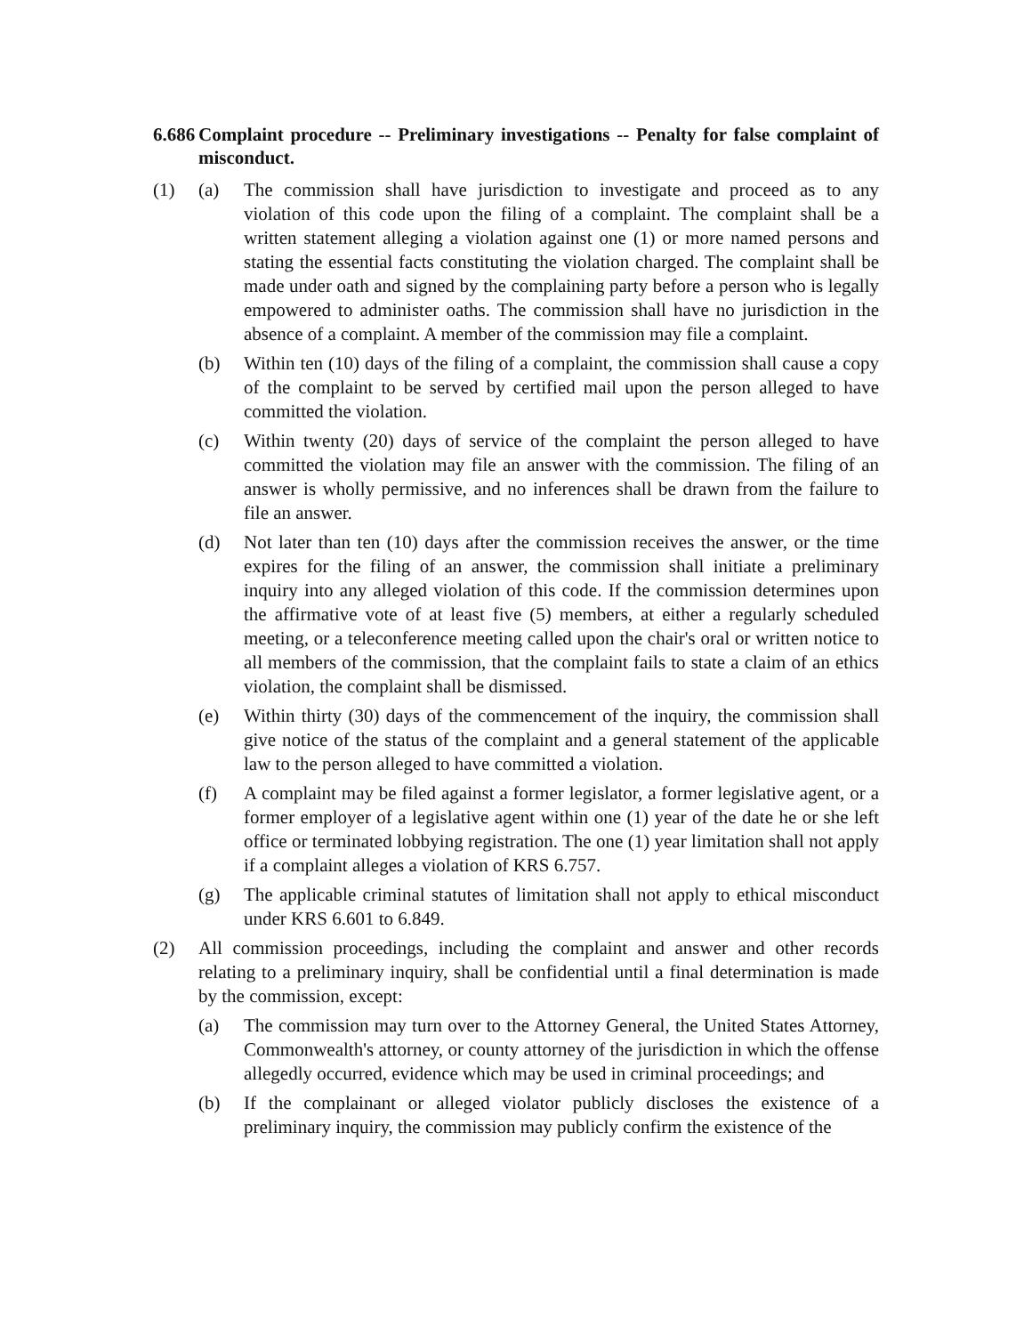6.686 Complaint procedure -- Preliminary investigations -- Penalty for false complaint of misconduct.
(1) (a) The commission shall have jurisdiction to investigate and proceed as to any violation of this code upon the filing of a complaint. The complaint shall be a written statement alleging a violation against one (1) or more named persons and stating the essential facts constituting the violation charged. The complaint shall be made under oath and signed by the complaining party before a person who is legally empowered to administer oaths. The commission shall have no jurisdiction in the absence of a complaint. A member of the commission may file a complaint.
(b) Within ten (10) days of the filing of a complaint, the commission shall cause a copy of the complaint to be served by certified mail upon the person alleged to have committed the violation.
(c) Within twenty (20) days of service of the complaint the person alleged to have committed the violation may file an answer with the commission. The filing of an answer is wholly permissive, and no inferences shall be drawn from the failure to file an answer.
(d) Not later than ten (10) days after the commission receives the answer, or the time expires for the filing of an answer, the commission shall initiate a preliminary inquiry into any alleged violation of this code. If the commission determines upon the affirmative vote of at least five (5) members, at either a regularly scheduled meeting, or a teleconference meeting called upon the chair's oral or written notice to all members of the commission, that the complaint fails to state a claim of an ethics violation, the complaint shall be dismissed.
(e) Within thirty (30) days of the commencement of the inquiry, the commission shall give notice of the status of the complaint and a general statement of the applicable law to the person alleged to have committed a violation.
(f) A complaint may be filed against a former legislator, a former legislative agent, or a former employer of a legislative agent within one (1) year of the date he or she left office or terminated lobbying registration. The one (1) year limitation shall not apply if a complaint alleges a violation of KRS 6.757.
(g) The applicable criminal statutes of limitation shall not apply to ethical misconduct under KRS 6.601 to 6.849.
(2) All commission proceedings, including the complaint and answer and other records relating to a preliminary inquiry, shall be confidential until a final determination is made by the commission, except:
(a) The commission may turn over to the Attorney General, the United States Attorney, Commonwealth's attorney, or county attorney of the jurisdiction in which the offense allegedly occurred, evidence which may be used in criminal proceedings; and
(b) If the complainant or alleged violator publicly discloses the existence of a preliminary inquiry, the commission may publicly confirm the existence of the